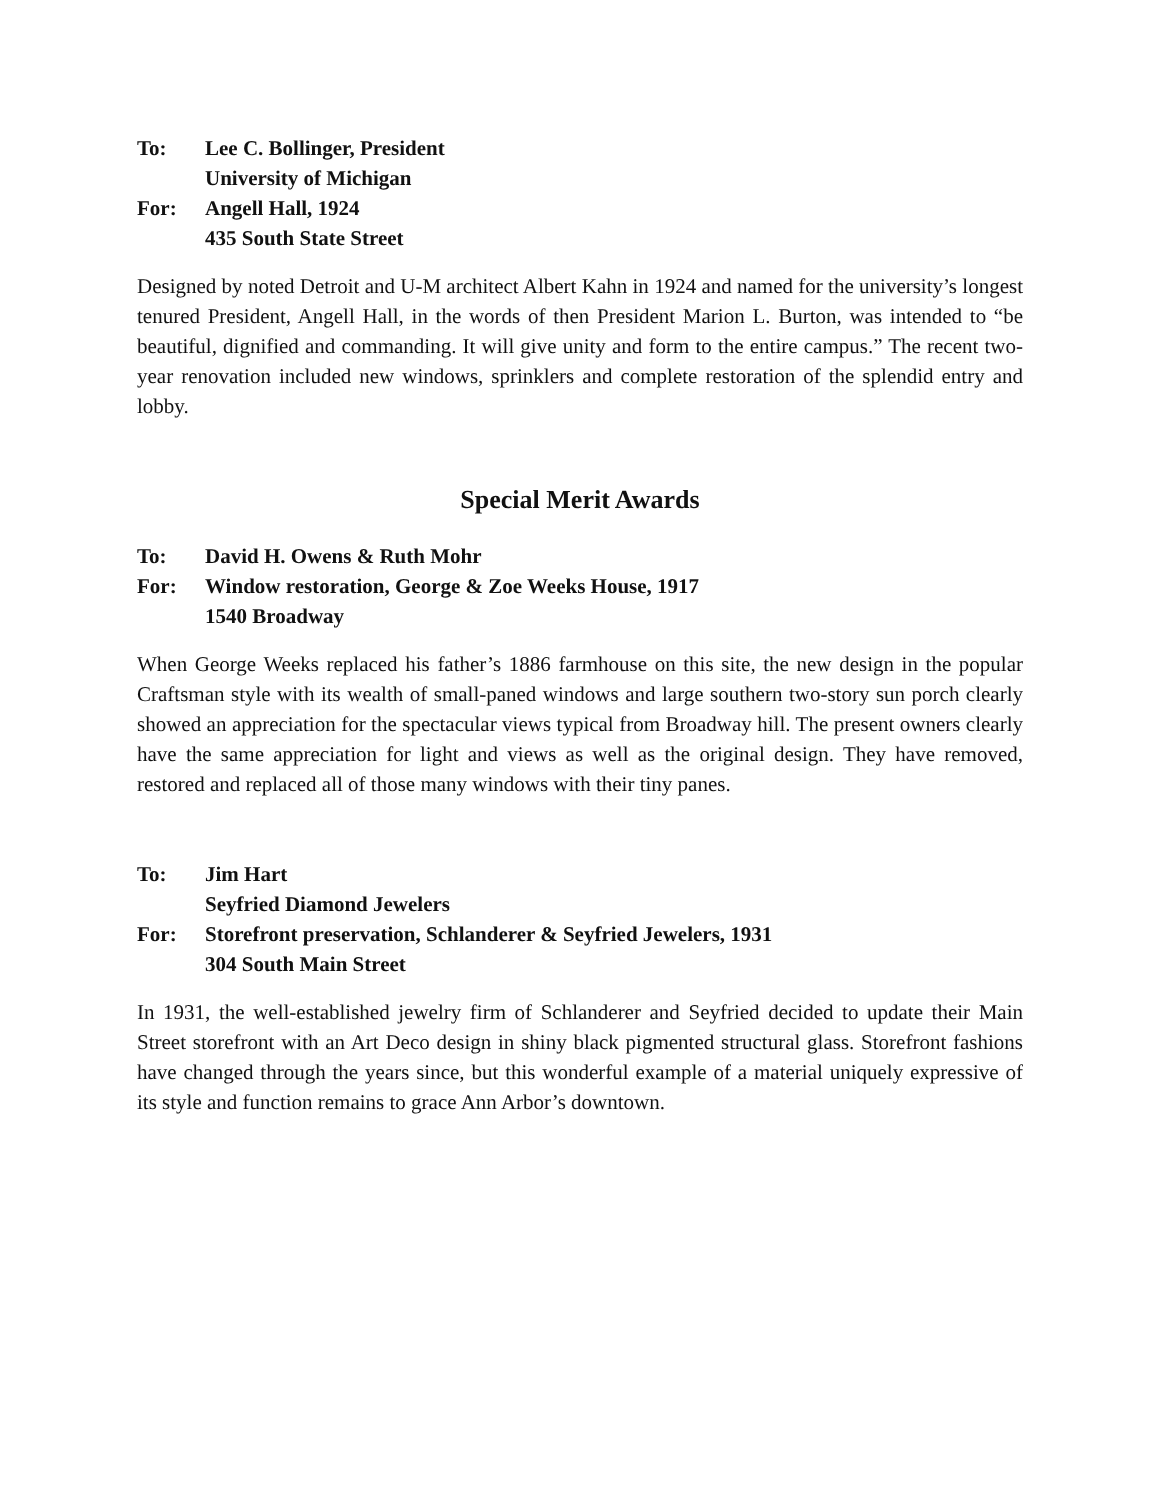To: Lee C. Bollinger, President
University of Michigan
For: Angell Hall, 1924
435 South State Street
Designed by noted Detroit and U-M architect Albert Kahn in 1924 and named for the university’s longest tenured President, Angell Hall, in the words of then President Marion L. Burton, was intended to “be beautiful, dignified and commanding. It will give unity and form to the entire campus.” The recent two-year renovation included new windows, sprinklers and complete restoration of the splendid entry and lobby.
Special Merit Awards
To: David H. Owens & Ruth Mohr
For: Window restoration, George & Zoe Weeks House, 1917
1540 Broadway
When George Weeks replaced his father’s 1886 farmhouse on this site, the new design in the popular Craftsman style with its wealth of small-paned windows and large southern two-story sun porch clearly showed an appreciation for the spectacular views typical from Broadway hill. The present owners clearly have the same appreciation for light and views as well as the original design. They have removed, restored and replaced all of those many windows with their tiny panes.
To: Jim Hart
Seyfried Diamond Jewelers
For: Storefront preservation, Schlanderer & Seyfried Jewelers, 1931
304 South Main Street
In 1931, the well-established jewelry firm of Schlanderer and Seyfried decided to update their Main Street storefront with an Art Deco design in shiny black pigmented structural glass. Storefront fashions have changed through the years since, but this wonderful example of a material uniquely expressive of its style and function remains to grace Ann Arbor’s downtown.